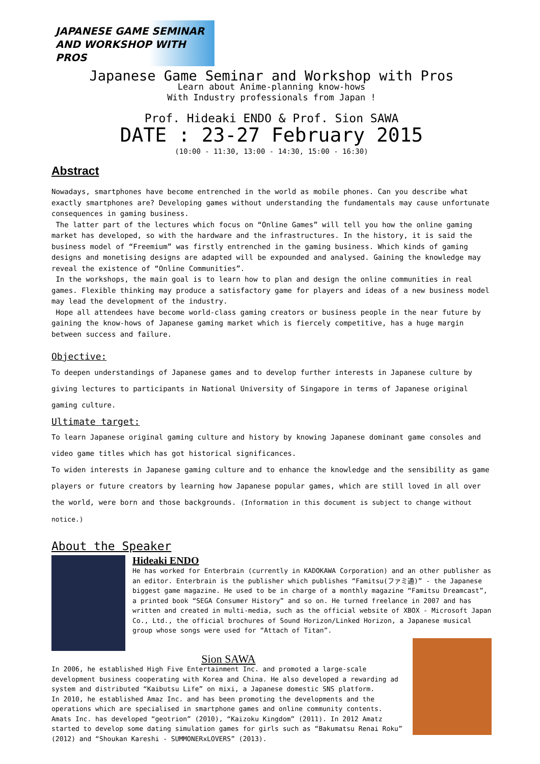JAPANESE GAME SEMINAR AND WORKSHOP WITH PROS
Japanese Game Seminar and Workshop with Pros
Learn about Anime-planning know-hows
With Industry professionals from Japan !
Prof. Hideaki ENDO & Prof. Sion SAWA
DATE : 23-27 February 2015
(10:00 - 11:30, 13:00 - 14:30, 15:00 - 16:30)
Abstract
Nowadays, smartphones have become entrenched in the world as mobile phones. Can you describe what exactly smartphones are? Developing games without understanding the fundamentals may cause unfortunate consequences in gaming business.
The latter part of the lectures which focus on “Online Games” will tell you how the online gaming market has developed, so with the hardware and the infrastructures. In the history, it is said the business model of “Freemium” was firstly entrenched in the gaming business. Which kinds of gaming designs and monetising designs are adapted will be expounded and analysed. Gaining the knowledge may reveal the existence of “Online Communities”.
In the workshops, the main goal is to learn how to plan and design the online communities in real games. Flexible thinking may produce a satisfactory game for players and ideas of a new business model may lead the development of the industry.
Hope all attendees have become world-class gaming creators or business people in the near future by gaining the know-hows of Japanese gaming market which is fiercely competitive, has a huge margin between success and failure.
Objective:
To deepen understandings of Japanese games and to develop further interests in Japanese culture by giving lectures to participants in National University of Singapore in terms of Japanese original gaming culture.
Ultimate target:
To learn Japanese original gaming culture and history by knowing Japanese dominant game consoles and video game titles which has got historical significances.
To widen interests in Japanese gaming culture and to enhance the knowledge and the sensibility as game players or future creators by learning how Japanese popular games, which are still loved in all over the world, were born and those backgrounds. (Information in this document is subject to change without notice.)
About the Speaker
Hideaki ENDO
He has worked for Enterbrain (currently in KADOKAWA Corporation) and an other publisher as an editor. Enterbrain is the publisher which publishes “Famitsu(ファミ通)” - the Japanese biggest game magazine. He used to be in charge of a monthly magazine “Famitsu Dreamcast”, a printed book “SEGA Consumer History” and so on. He turned freelance in 2007 and has written and created in multi-media, such as the official website of XBOX - Microsoft Japan Co., Ltd., the official brochures of Sound Horizon/Linked Horizon, a Japanese musical group whose songs were used for “Attach of Titan”.
Sion SAWA
In 2006, he established High Five Entertainment Inc. and promoted a large-scale development business cooperating with Korea and China. He also developed a rewarding ad system and distributed “Kaibutsu Life” on mixi, a Japanese domestic SNS platform.
In 2010, he established Amaz Inc. and has been promoting the developments and the operations which are specialised in smartphone games and online community contents. Amats Inc. has developed “geotrion” (2010), “Kaizoku Kingdom” (2011). In 2012 Amatz started to develop some dating simulation games for girls such as “Bakumatsu Renai Roku” (2012) and “Shoukan Kareshi - SUMMONERxLOVERS” (2013).